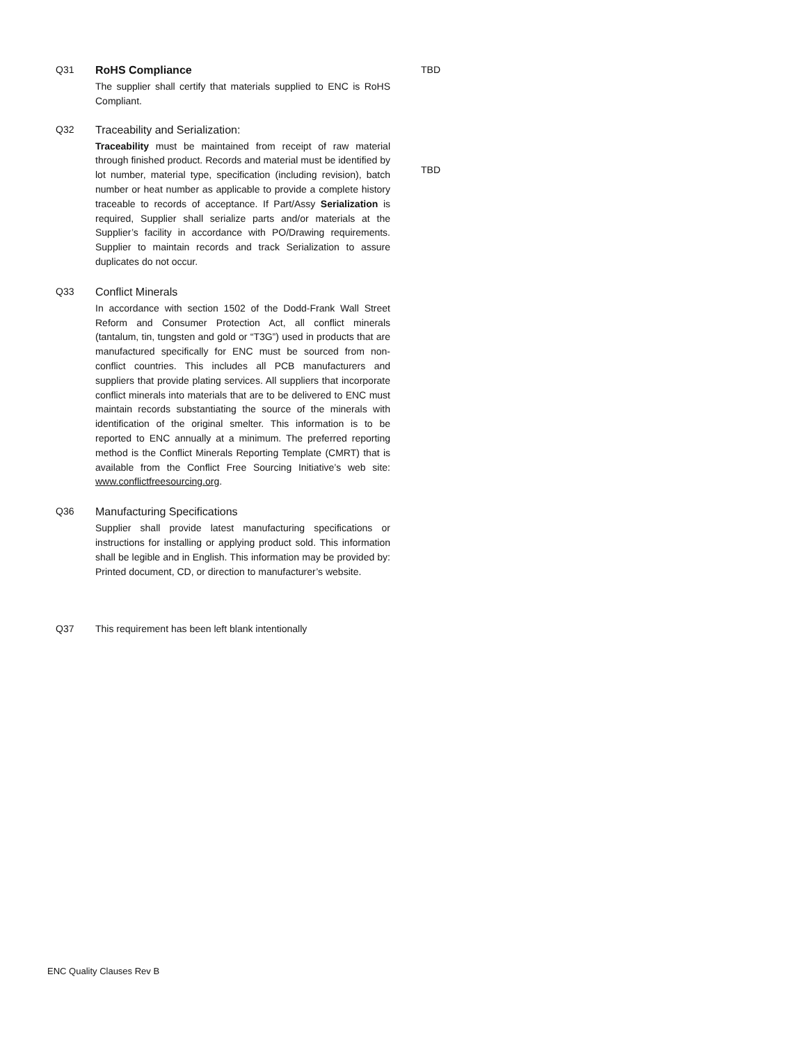Q31 RoHS Compliance
The supplier shall certify that materials supplied to ENC is RoHS Compliant.
TBD
Q32 Traceability and Serialization:
Traceability must be maintained from receipt of raw material through finished product. Records and material must be identified by lot number, material type, specification (including revision), batch number or heat number as applicable to provide a complete history traceable to records of acceptance. If Part/Assy Serialization is required, Supplier shall serialize parts and/or materials at the Supplier’s facility in accordance with PO/Drawing requirements. Supplier to maintain records and track Serialization to assure duplicates do not occur.
TBD
Q33 Conflict Minerals
In accordance with section 1502 of the Dodd-Frank Wall Street Reform and Consumer Protection Act, all conflict minerals (tantalum, tin, tungsten and gold or “T3G”) used in products that are manufactured specifically for ENC must be sourced from non-conflict countries. This includes all PCB manufacturers and suppliers that provide plating services. All suppliers that incorporate conflict minerals into materials that are to be delivered to ENC must maintain records substantiating the source of the minerals with identification of the original smelter. This information is to be reported to ENC annually at a minimum. The preferred reporting method is the Conflict Minerals Reporting Template (CMRT) that is available from the Conflict Free Sourcing Initiative’s web site: www.conflictfreesourcing.org.
Q36 Manufacturing Specifications
Supplier shall provide latest manufacturing specifications or instructions for installing or applying product sold. This information shall be legible and in English. This information may be provided by: Printed document, CD, or direction to manufacturer’s website.
Q37 This requirement has been left blank intentionally
ENC Quality Clauses Rev B